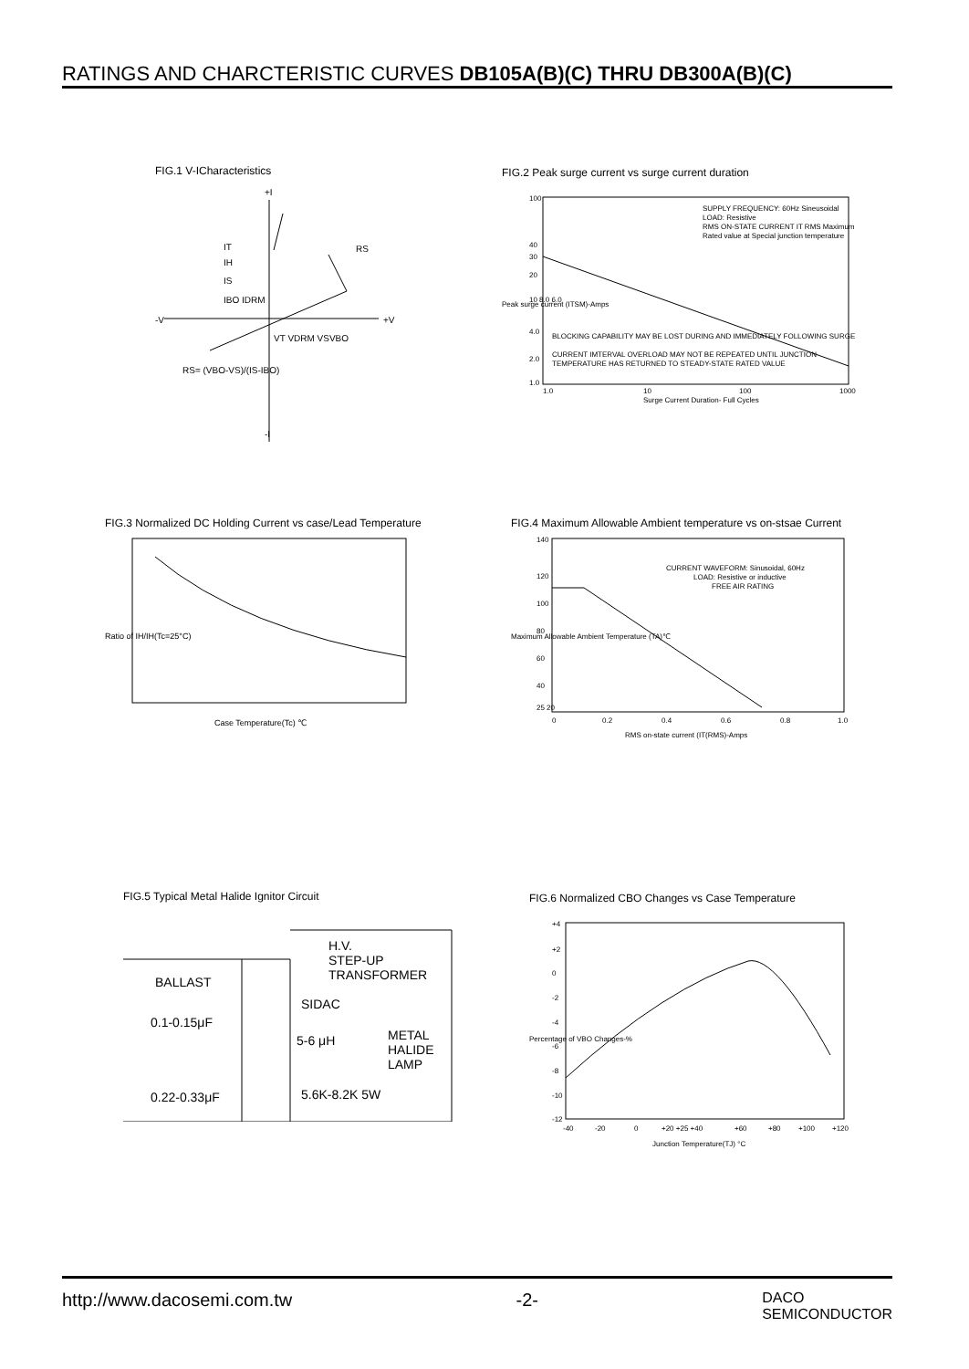RATINGS AND CHARCTERISTIC CURVES DB105A(B)(C) THRU DB300A(B)(C)
FIG.1 V-ICharacteristics
+I
-V
+V
IT
IH
IS
IBO IDRM
RS
VT VDRM VSVBO
RS= (VBO-VS)/(IS-IBO)
-I
FIG.2 Peak surge current vs surge current duration
SUPPLY FREQUENCY: 60Hz Sineusoidal
LOAD: Resistive
RMS ON-STATE CURRENT IT RMS Maximum
Rated value at Special junction temperature
BLOCKING CAPABILITY MAY BE LOST DURING AND IMMEDIATELY FOLLOWING SURGE
CURRENT IMTERVAL OVERLOAD MAY NOT BE REPEATED UNTIL JUNCTION
TEMPERATURE HAS RETURNED TO STEADY-STATE RATED VALUE
100
40
30
20
10 8.0 6.0
4.0
2.0
1.0
1.0
10
100
1000
Surge Current Duration- Full Cycles
Peak surge current (ITSM)-Amps
FIG.3 Normalized DC Holding Current vs case/Lead Temperature
Ratio of IH/IH(Tc=25°C)
Case Temperature(Tc) ℃
FIG.4 Maximum Allowable Ambient temperature vs on-stsae Current
CURRENT WAVEFORM: Sinusoidal, 60Hz
LOAD: Resistive or inductive
FREE AIR RATING
140
120
100
80
60
40
25 20
0
0.2
0.4
0.6
0.8
1.0
RMS on-state current (IT(RMS)-Amps
Maximum Allowable Ambient Temperature (TA)℃
FIG.5 Typical Metal Halide Ignitor Circuit
H.V.
STEP-UP
TRANSFORMER
BALLAST
SIDAC
0.1-0.15μF
5-6 μH
METAL
HALIDE
LAMP
0.22-0.33μF
5.6K-8.2K 5W
FIG.6 Normalized CBO Changes vs Case Temperature
+4
+2
0
-2
-4
-6
-8
-10
-12
-40
-20
0
+20 +25 +40
+60
+80
+100
+120
Junction Temperature(TJ) °C
Percentage of VBO Changes-%
http://www.dacosemi.com.tw -2- DACO
SEMICONDUCTOR